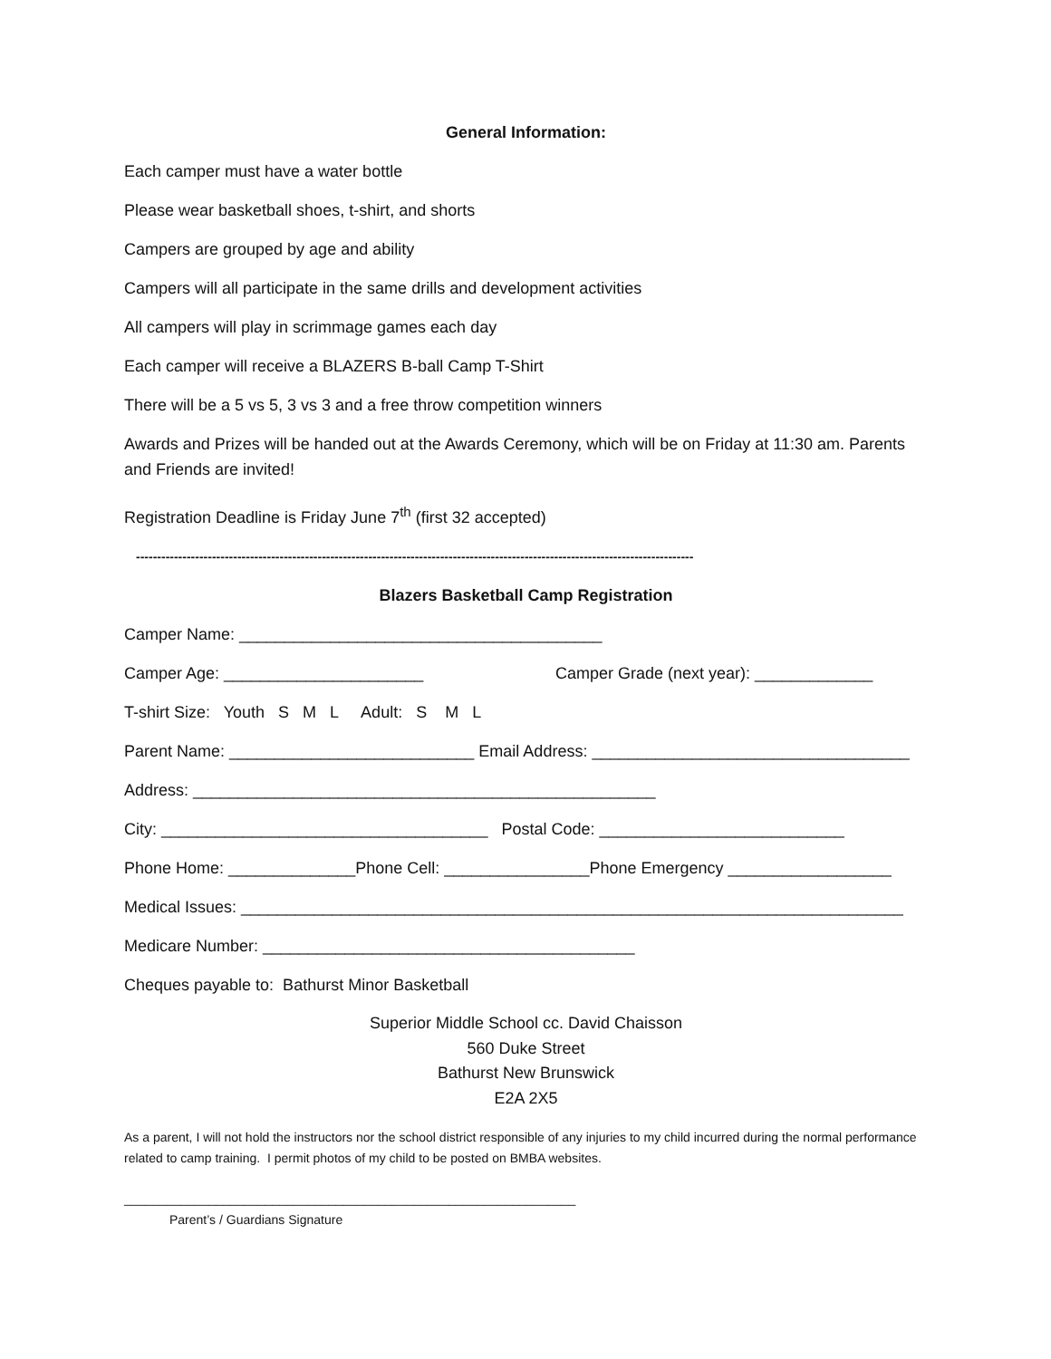General Information:
Each camper must have a water bottle
Please wear basketball shoes, t-shirt, and shorts
Campers are grouped by age and ability
Campers will all participate in the same drills and development activities
All campers will play in scrimmage games each day
Each camper will receive a BLAZERS B-ball Camp T-Shirt
There will be a 5 vs 5, 3 vs 3 and a free throw competition winners
Awards and Prizes will be handed out at the Awards Ceremony, which will be on Friday at 11:30 am. Parents and Friends are invited!
Registration Deadline is Friday June 7<sup>th</sup> (first 32 accepted)
------------------------------------------------------------------------------------------------------------------------------------
Blazers Basketball Camp Registration
Camper Name: ________________________________________
Camper Age: ______________________ Camper Grade (next year): _____________
T-shirt Size: Youth S M L Adult: S M L
Parent Name: ___________________________ Email Address: ___________________________________
Address: ___________________________________________________
City: ____________________________________ Postal Code: ___________________________
Phone Home: ______________Phone Cell: ________________Phone Emergency __________________
Medical Issues: _________________________________________________________________________
Medicare Number: _________________________________________
Cheques payable to: Bathurst Minor Basketball
Superior Middle School cc. David Chaisson
560 Duke Street
Bathurst New Brunswick
E2A 2X5
As a parent, I will not hold the instructors nor the school district responsible of any injuries to my child incurred during the normal performance related to camp training. I permit photos of my child to be posted on BMBA websites.
________________________________________________________________
Parent’s / Guardians Signature